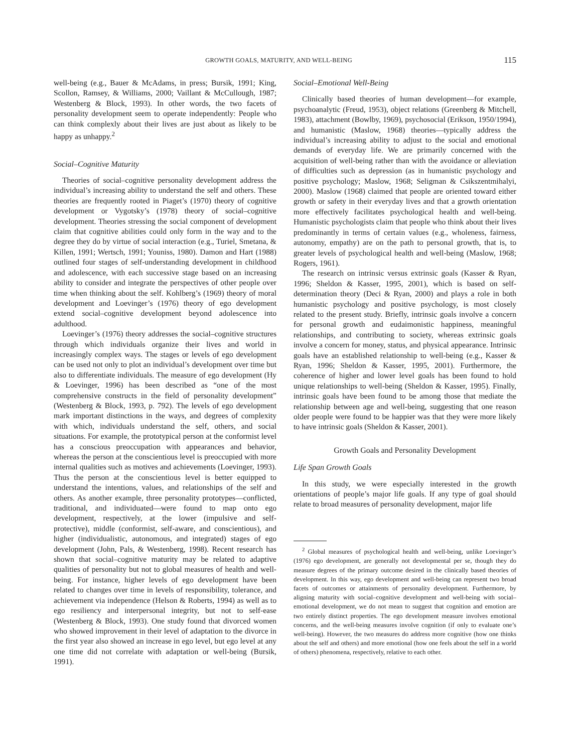GROWTH GOALS, MATURITY, AND WELL-BEING 115
well-being (e.g., Bauer & McAdams, in press; Bursik, 1991; King, Scollon, Ramsey, & Williams, 2000; Vaillant & McCullough, 1987; Westenberg & Block, 1993). In other words, the two facets of personality development seem to operate independently: People who can think complexly about their lives are just about as likely to be happy as unhappy.<sup>2</sup>
Social–Cognitive Maturity
Theories of social–cognitive personality development address the individual’s increasing ability to understand the self and others. These theories are frequently rooted in Piaget’s (1970) theory of cognitive development or Vygotsky’s (1978) theory of social–cognitive development. Theories stressing the social component of development claim that cognitive abilities could only form in the way and to the degree they do by virtue of social interaction (e.g., Turiel, Smetana, & Killen, 1991; Wertsch, 1991; Youniss, 1980). Damon and Hart (1988) outlined four stages of self-understanding development in childhood and adolescence, with each successive stage based on an increasing ability to consider and integrate the perspectives of other people over time when thinking about the self. Kohlberg’s (1969) theory of moral development and Loevinger’s (1976) theory of ego development extend social–cognitive development beyond adolescence into adulthood.
Loevinger’s (1976) theory addresses the social–cognitive structures through which individuals organize their lives and world in increasingly complex ways. The stages or levels of ego development can be used not only to plot an individual’s development over time but also to differentiate individuals. The measure of ego development (Hy & Loevinger, 1996) has been described as “one of the most comprehensive constructs in the field of personality development” (Westenberg & Block, 1993, p. 792). The levels of ego development mark important distinctions in the ways, and degrees of complexity with which, individuals understand the self, others, and social situations. For example, the prototypical person at the conformist level has a conscious preoccupation with appearances and behavior, whereas the person at the conscientious level is preoccupied with more internal qualities such as motives and achievements (Loevinger, 1993). Thus the person at the conscientious level is better equipped to understand the intentions, values, and relationships of the self and others. As another example, three personality prototypes—conflicted, traditional, and individuated—were found to map onto ego development, respectively, at the lower (impulsive and self-protective), middle (conformist, self-aware, and conscientious), and higher (individualistic, autonomous, and integrated) stages of ego development (John, Pals, & Westenberg, 1998). Recent research has shown that social–cognitive maturity may be related to adaptive qualities of personality but not to global measures of health and well-being. For instance, higher levels of ego development have been related to changes over time in levels of responsibility, tolerance, and achievement via independence (Helson & Roberts, 1994) as well as to ego resiliency and interpersonal integrity, but not to self-ease (Westenberg & Block, 1993). One study found that divorced women who showed improvement in their level of adaptation to the divorce in the first year also showed an increase in ego level, but ego level at any one time did not correlate with adaptation or well-being (Bursik, 1991).
Social–Emotional Well-Being
Clinically based theories of human development—for example, psychoanalytic (Freud, 1953), object relations (Greenberg & Mitchell, 1983), attachment (Bowlby, 1969), psychosocial (Erikson, 1950/1994), and humanistic (Maslow, 1968) theories—typically address the individual’s increasing ability to adjust to the social and emotional demands of everyday life. We are primarily concerned with the acquisition of well-being rather than with the avoidance or alleviation of difficulties such as depression (as in humanistic psychology and positive psychology; Maslow, 1968; Seligman & Csikszentmihalyi, 2000). Maslow (1968) claimed that people are oriented toward either growth or safety in their everyday lives and that a growth orientation more effectively facilitates psychological health and well-being. Humanistic psychologists claim that people who think about their lives predominantly in terms of certain values (e.g., wholeness, fairness, autonomy, empathy) are on the path to personal growth, that is, to greater levels of psychological health and well-being (Maslow, 1968; Rogers, 1961).
The research on intrinsic versus extrinsic goals (Kasser & Ryan, 1996; Sheldon & Kasser, 1995, 2001), which is based on self-determination theory (Deci & Ryan, 2000) and plays a role in both humanistic psychology and positive psychology, is most closely related to the present study. Briefly, intrinsic goals involve a concern for personal growth and eudaimonistic happiness, meaningful relationships, and contributing to society, whereas extrinsic goals involve a concern for money, status, and physical appearance. Intrinsic goals have an established relationship to well-being (e.g., Kasser & Ryan, 1996; Sheldon & Kasser, 1995, 2001). Furthermore, the coherence of higher and lower level goals has been found to hold unique relationships to well-being (Sheldon & Kasser, 1995). Finally, intrinsic goals have been found to be among those that mediate the relationship between age and well-being, suggesting that one reason older people were found to be happier was that they were more likely to have intrinsic goals (Sheldon & Kasser, 2001).
Growth Goals and Personality Development
Life Span Growth Goals
In this study, we were especially interested in the growth orientations of people’s major life goals. If any type of goal should relate to broad measures of personality development, major life
<sup>2</sup> Global measures of psychological health and well-being, unlike Loevinger’s (1976) ego development, are generally not developmental per se, though they do measure degrees of the primary outcome desired in the clinically based theories of development. In this way, ego development and well-being can represent two broad facets of outcomes or attainments of personality development. Furthermore, by aligning maturity with social–cognitive development and well-being with social–emotional development, we do not mean to suggest that cognition and emotion are two entirely distinct properties. The ego development measure involves emotional concerns, and the well-being measures involve cognition (if only to evaluate one’s well-being). However, the two measures do address more cognitive (how one thinks about the self and others) and more emotional (how one feels about the self in a world of others) phenomena, respectively, relative to each other.